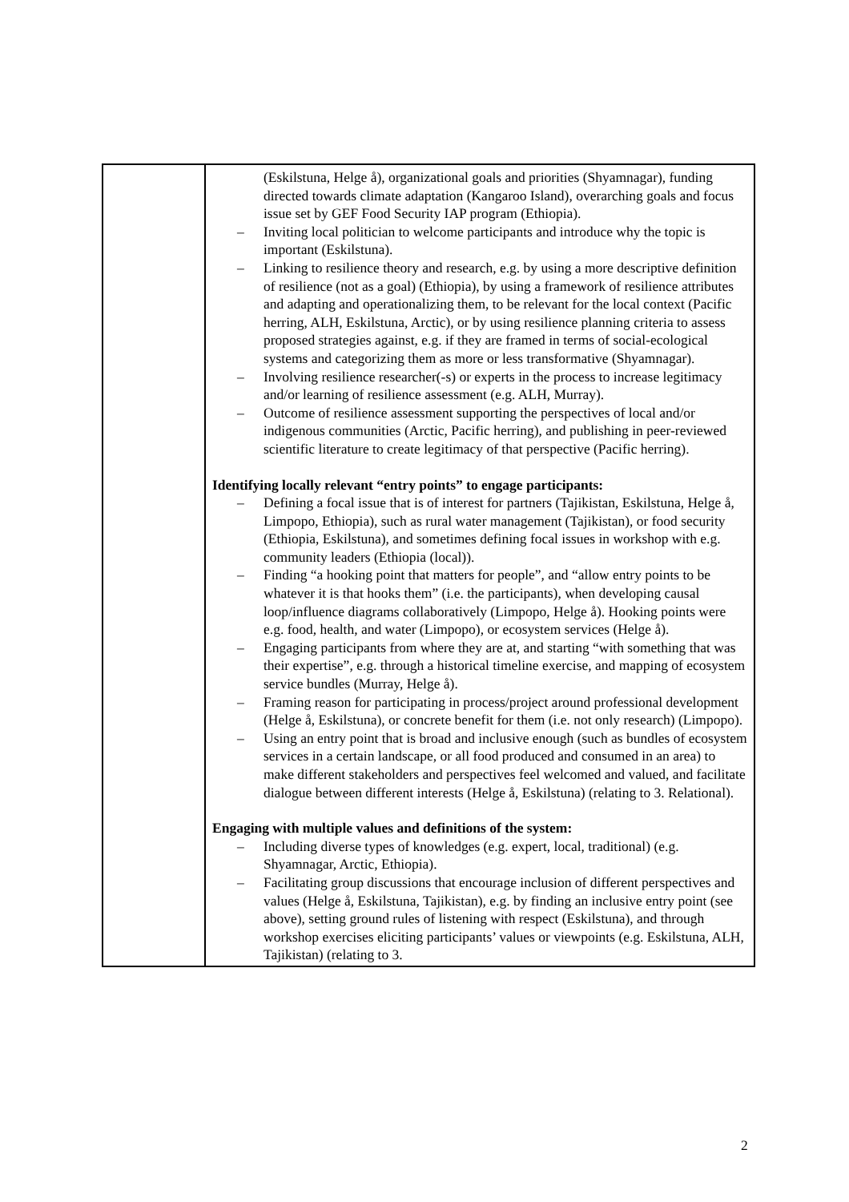| | (Eskilstuna, Helge å), organizational goals and priorities (Shyamnagar), funding directed towards climate adaptation (Kangaroo Island), overarching goals and focus issue set by GEF Food Security IAP program (Ethiopia). – Inviting local politician to welcome participants and introduce why the topic is important (Eskilstuna). – Linking to resilience theory and research, e.g. by using a more descriptive definition of resilience (not as a goal) (Ethiopia), by using a framework of resilience attributes and adapting and operationalizing them, to be relevant for the local context (Pacific herring, ALH, Eskilstuna, Arctic), or by using resilience planning criteria to assess proposed strategies against, e.g. if they are framed in terms of social-ecological systems and categorizing them as more or less transformative (Shyamnagar). – Involving resilience researcher(-s) or experts in the process to increase legitimacy and/or learning of resilience assessment (e.g. ALH, Murray). – Outcome of resilience assessment supporting the perspectives of local and/or indigenous communities (Arctic, Pacific herring), and publishing in peer-reviewed scientific literature to create legitimacy of that perspective (Pacific herring). Identifying locally relevant “entry points” to engage participants: – Defining a focal issue that is of interest for partners (Tajikistan, Eskilstuna, Helge å, Limpopo, Ethiopia), such as rural water management (Tajikistan), or food security (Ethiopia, Eskilstuna), and sometimes defining focal issues in workshop with e.g. community leaders (Ethiopia (local)). – Finding “a hooking point that matters for people”, and “allow entry points to be whatever it is that hooks them” (i.e. the participants), when developing causal loop/influence diagrams collaboratively (Limpopo, Helge å). Hooking points were e.g. food, health, and water (Limpopo), or ecosystem services (Helge å). – Engaging participants from where they are at, and starting “with something that was their expertise”, e.g. through a historical timeline exercise, and mapping of ecosystem service bundles (Murray, Helge å). – Framing reason for participating in process/project around professional development (Helge å, Eskilstuna), or concrete benefit for them (i.e. not only research) (Limpopo). – Using an entry point that is broad and inclusive enough (such as bundles of ecosystem services in a certain landscape, or all food produced and consumed in an area) to make different stakeholders and perspectives feel welcomed and valued, and facilitate dialogue between different interests (Helge å, Eskilstuna) (relating to 3. Relational). Engaging with multiple values and definitions of the system: – Including diverse types of knowledges (e.g. expert, local, traditional) (e.g. Shyamnagar, Arctic, Ethiopia). – Facilitating group discussions that encourage inclusion of different perspectives and values (Helge å, Eskilstuna, Tajikistan), e.g. by finding an inclusive entry point (see above), setting ground rules of listening with respect (Eskilstuna), and through workshop exercises eliciting participants’ values or viewpoints (e.g. Eskilstuna, ALH, Tajikistan) (relating to 3. |
2